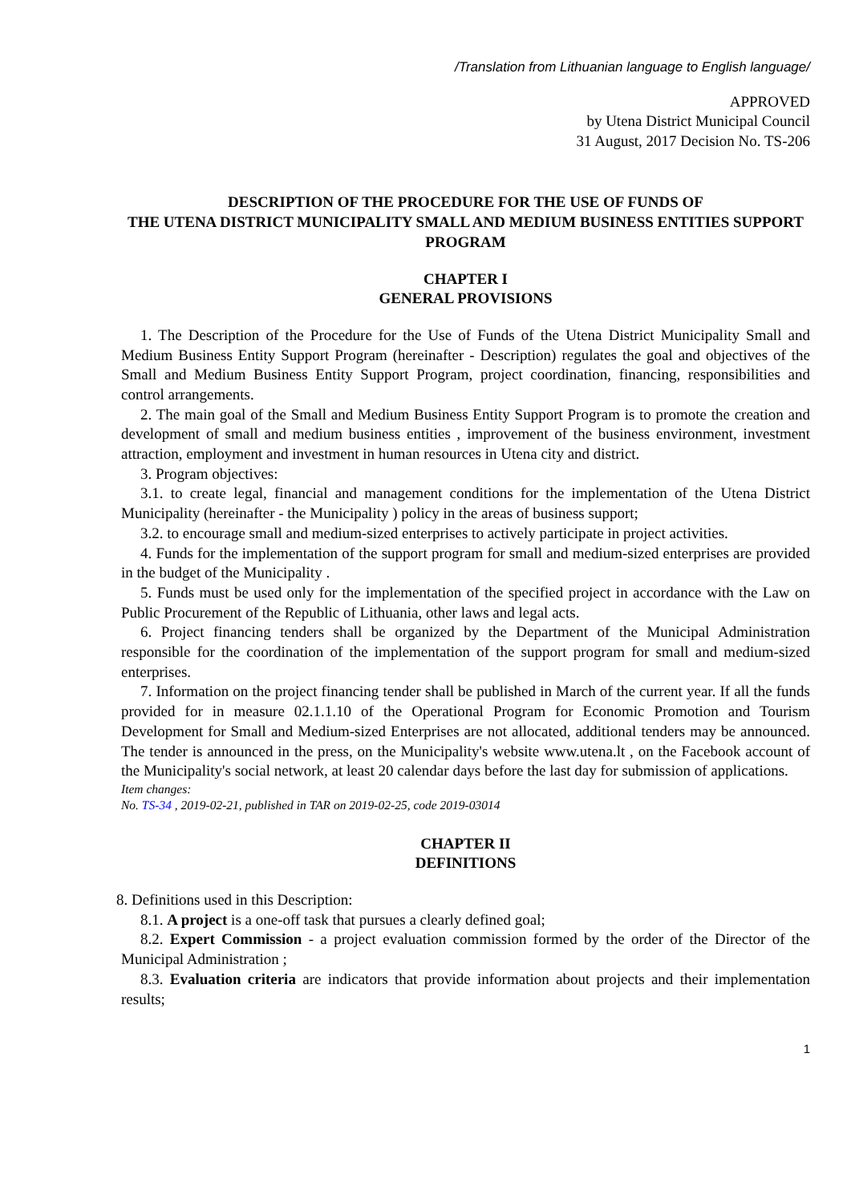/Translation from Lithuanian language to English language/
APPROVED
by Utena District Municipal Council
31 August, 2017 Decision No. TS-206
DESCRIPTION OF THE PROCEDURE FOR THE USE OF FUNDS OF
THE UTENA DISTRICT MUNICIPALITY SMALL AND MEDIUM BUSINESS ENTITIES SUPPORT PROGRAM
CHAPTER I
GENERAL PROVISIONS
1. The Description of the Procedure for the Use of Funds of the Utena District Municipality Small and Medium Business Entity Support Program (hereinafter - Description) regulates the goal and objectives of the Small and Medium Business Entity Support Program, project coordination, financing, responsibilities and control arrangements.
2. The main goal of the Small and Medium Business Entity Support Program is to promote the creation and development of small and medium business entities , improvement of the business environment, investment attraction, employment and investment in human resources in Utena city and district.
3. Program objectives:
3.1. to create legal, financial and management conditions for the implementation of the Utena District Municipality (hereinafter - the Municipality ) policy in the areas of business support;
3.2. to encourage small and medium-sized enterprises to actively participate in project activities.
4. Funds for the implementation of the support program for small and medium-sized enterprises are provided in the budget of the Municipality .
5. Funds must be used only for the implementation of the specified project in accordance with the Law on Public Procurement of the Republic of Lithuania, other laws and legal acts.
6. Project financing tenders shall be organized by the Department of the Municipal Administration responsible for the coordination of the implementation of the support program for small and medium-sized enterprises.
7. Information on the project financing tender shall be published in March of the current year. If all the funds provided for in measure 02.1.1.10 of the Operational Program for Economic Promotion and Tourism Development for Small and Medium-sized Enterprises are not allocated, additional tenders may be announced. The tender is announced in the press, on the Municipality's website www.utena.lt , on the Facebook account of the Municipality's social network, at least 20 calendar days before the last day for submission of applications.
Item changes:
No. TS-34 , 2019-02-21, published in TAR on 2019-02-25, code 2019-03014
CHAPTER II
DEFINITIONS
8. Definitions used in this Description:
8.1. A project is a one-off task that pursues a clearly defined goal;
8.2. Expert Commission - a project evaluation commission formed by the order of the Director of the Municipal Administration ;
8.3. Evaluation criteria are indicators that provide information about projects and their implementation results;
1